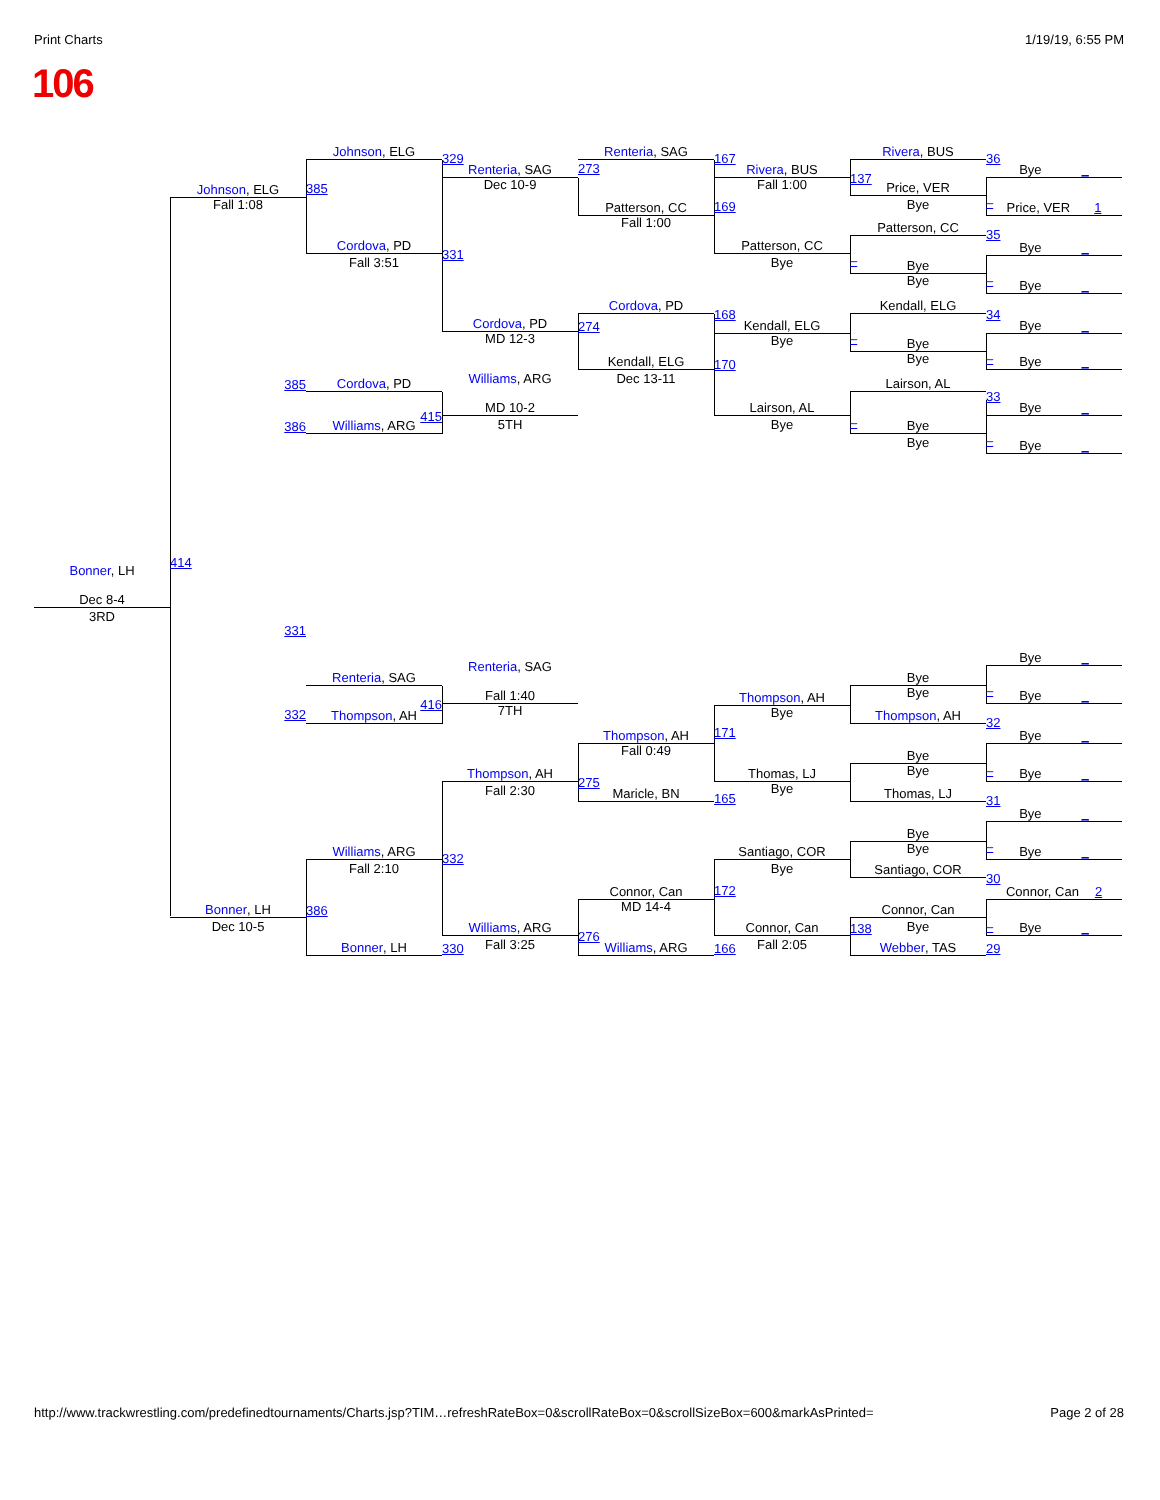Print Charts 1/19/19, 6:55 PM
106
Johnson, ELG
329
Johnson, ELG
Fall 1:08
385
Cordova, PD
Fall 3:51
331
Renteria, SAG
Dec 10-9
273
Renteria, SAG
167
Patterson, CC
Fall 1:00
169
Rivera, BUS
Fall 1:00
137
Patterson, CC
Bye
Rivera, BUS
36
Price, VER
Bye
Patterson, CC
35
–
Bye
Bye
Bye _
–
Price, VER 1
Bye _
–
Bye _
Cordova, PD
MD 12-3
274
Cordova, PD
168
Kendall, ELG
Dec 13-11
170
Kendall, ELG
Bye
Lairson, AL
Bye
Kendall, ELG
34
–
Bye
Bye
Lairson, AL
33
–
Bye
Bye
Bye _
–
Bye _
Bye _
–
Bye _
385
Cordova, PD
386
Williams, ARG
415
Williams, ARG
MD 10-2
5TH
Bonner, LH
414
Dec 8-4
3RD
331
Renteria, SAG
Renteria, SAG
332
Thompson, AH
416
Fall 1:40
7TH
Thompson, AH
Fall 2:30
332
Williams, ARG
Fall 2:10
Bonner, LH
Dec 10-5
386
Bonner, LH
Williams, ARG
Fall 3:25
330
Thompson, AH
Fall 0:49
275
Maricle, BN
Connor, Can
MD 14-4
276
Williams, ARG
171
165
Thompson, AH
Bye
Thomas, LJ
Bye
Santiago, COR
Bye
172
Connor, Can
Fall 2:05
166
Bye
Bye
Thompson, AH
32
Bye
Bye
Thomas, LJ
31
Bye
Bye
Santiago, COR
30
Connor, Can
Bye
138
Webber, TAS
29
Bye _
–
Bye _
Bye _
–
Bye _
Bye _
–
Bye _
Connor, Can 2
–
Bye _
http://www.trackwrestling.com/predefinedtournaments/Charts.jsp?TIM…refreshRateBox=0&scrollRateBox=0&scrollSizeBox=600&markAsPrinted= Page 2 of 28